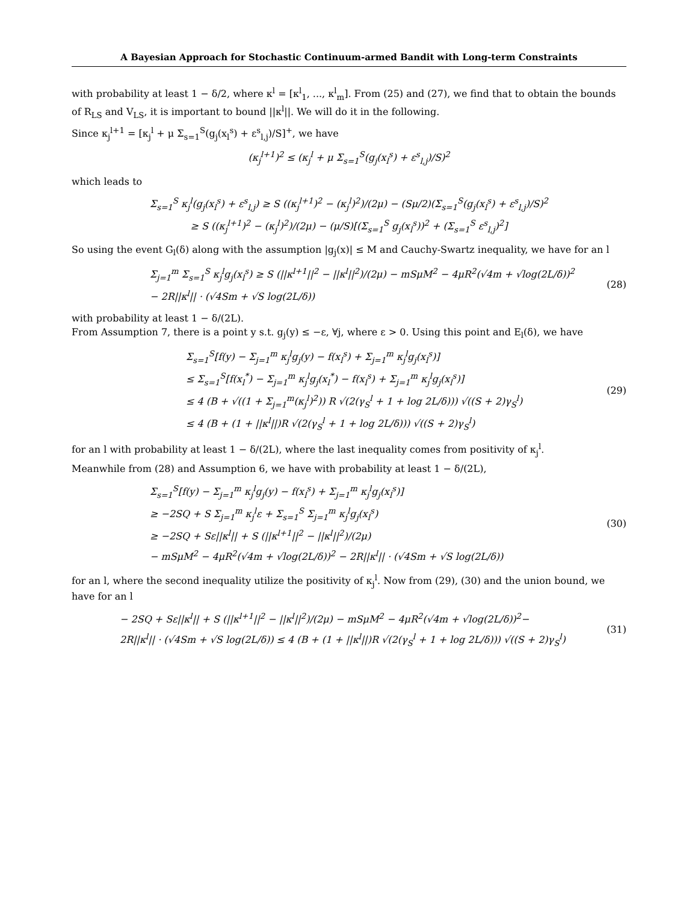A Bayesian Approach for Stochastic Continuum-armed Bandit with Long-term Constraints
with probability at least 1 − δ/2, where κ<sup>l</sup> = [κ<sup>l</sup><sub>1</sub>, ..., κ<sup>l</sup><sub>m</sub>]. From (25) and (27), we find that to obtain the bounds of R<sub>LS</sub> and V<sub>LS</sub>, it is important to bound ||κ<sup>l</sup>||. We will do it in the following.
Since κ<sub>j</sub><sup>l+1</sup> = [κ<sub>j</sub><sup>l</sup> + μ Σ<sub>s=1</sub><sup>S</sup>(g<sub>j</sub>(x<sub>l</sub><sup>s</sup>) + ε<sup>s</sup><sub>l,j</sub>)/S]<sup>+</sup>, we have
(κ<sub>j</sub><sup>l+1</sup>)<sup>2</sup> ≤ (κ<sub>j</sub><sup>l</sup> + μ Σ<sub>s=1</sub><sup>S</sup>(g<sub>j</sub>(x<sub>l</sub><sup>s</sup>) + ε<sup>s</sup><sub>l,j</sub>)/S)<sup>2</sup>
which leads to
Σ<sub>s=1</sub><sup>S</sup> κ<sub>j</sub><sup>l</sup>(g<sub>j</sub>(x<sub>l</sub><sup>s</sup>) + ε<sup>s</sup><sub>l,j</sub>) ≥ S ((κ<sub>j</sub><sup>l+1</sup>)<sup>2</sup> − (κ<sub>j</sub><sup>l</sup>)<sup>2</sup>)/(2μ) − (Sμ/2)(Σ<sub>s=1</sub><sup>S</sup>(g<sub>j</sub>(x<sub>l</sub><sup>s</sup>) + ε<sup>s</sup><sub>l,j</sub>)/S)<sup>2</sup>
≥ S ((κ<sub>j</sub><sup>l+1</sup>)<sup>2</sup> − (κ<sub>j</sub><sup>l</sup>)<sup>2</sup>)/(2μ) − (μ/S)[(Σ<sub>s=1</sub><sup>S</sup> g<sub>j</sub>(x<sub>l</sub><sup>s</sup>))<sup>2</sup> + (Σ<sub>s=1</sub><sup>S</sup> ε<sup>s</sup><sub>l,j</sub>)<sup>2</sup>]
So using the event G<sub>l</sub>(δ) along with the assumption |g<sub>j</sub>(x)| ≤ M and Cauchy-Swartz inequality, we have for an l
Σ<sub>j=1</sub><sup>m</sup> Σ<sub>s=1</sub><sup>S</sup> κ<sub>j</sub><sup>l</sup>g<sub>j</sub>(x<sub>l</sub><sup>s</sup>) ≥ S (||κ<sup>l+1</sup>||<sup>2</sup> − ||κ<sup>l</sup>||<sup>2</sup>)/(2μ) − mSμM<sup>2</sup> − 4μR<sup>2</sup>(√4m + √log(2L/δ))<sup>2</sup>
− 2R||κ<sup>l</sup>|| · (√4Sm + √S log(2L/δ))
(28)
with probability at least 1 − δ/(2L).
From Assumption 7, there is a point y s.t. g<sub>j</sub>(y) ≤ −ε, ∀j, where ε > 0. Using this point and E<sub>l</sub>(δ), we have
Σ<sub>s=1</sub><sup>S</sup>[f(y) − Σ<sub>j=1</sub><sup>m</sup> κ<sub>j</sub><sup>l</sup>g<sub>j</sub>(y) − f(x<sub>l</sub><sup>s</sup>) + Σ<sub>j=1</sub><sup>m</sup> κ<sub>j</sub><sup>l</sup>g<sub>j</sub>(x<sub>l</sub><sup>s</sup>)]
≤ Σ<sub>s=1</sub><sup>S</sup>[f(x<sub>l</sub><sup>*</sup>) − Σ<sub>j=1</sub><sup>m</sup> κ<sub>j</sub><sup>l</sup>g<sub>j</sub>(x<sub>l</sub><sup>*</sup>) − f(x<sub>l</sub><sup>s</sup>) + Σ<sub>j=1</sub><sup>m</sup> κ<sub>j</sub><sup>l</sup>g<sub>j</sub>(x<sub>l</sub><sup>s</sup>)]
≤ 4 (B + √((1 + Σ<sub>j=1</sub><sup>m</sup>(κ<sub>j</sub><sup>l</sup>)<sup>2</sup>)) R √(2(γ<sub>S</sub><sup>l</sup> + 1 + log 2L/δ))) √((S + 2)γ<sub>S</sub><sup>l</sup>)
≤ 4 (B + (1 + ||κ<sup>l</sup>||)R √(2(γ<sub>S</sub><sup>l</sup> + 1 + log 2L/δ))) √((S + 2)γ<sub>S</sub><sup>l</sup>)
(29)
for an l with probability at least 1 − δ/(2L), where the last inequality comes from positivity of κ<sub>j</sub><sup>l</sup>.
Meanwhile from (28) and Assumption 6, we have with probability at least 1 − δ/(2L),
Σ<sub>s=1</sub><sup>S</sup>[f(y) − Σ<sub>j=1</sub><sup>m</sup> κ<sub>j</sub><sup>l</sup>g<sub>j</sub>(y) − f(x<sub>l</sub><sup>s</sup>) + Σ<sub>j=1</sub><sup>m</sup> κ<sub>j</sub><sup>l</sup>g<sub>j</sub>(x<sub>l</sub><sup>s</sup>)]
≥ −2SQ + S Σ<sub>j=1</sub><sup>m</sup> κ<sub>j</sub><sup>l</sup>ε + Σ<sub>s=1</sub><sup>S</sup> Σ<sub>j=1</sub><sup>m</sup> κ<sub>j</sub><sup>l</sup>g<sub>j</sub>(x<sub>l</sub><sup>s</sup>)
≥ −2SQ + Sε||κ<sup>l</sup>|| + S (||κ<sup>l+1</sup>||<sup>2</sup> − ||κ<sup>l</sup>||<sup>2</sup>)/(2μ)
− mSμM<sup>2</sup> − 4μR<sup>2</sup>(√4m + √log(2L/δ))<sup>2</sup> − 2R||κ<sup>l</sup>|| · (√4Sm + √S log(2L/δ))
(30)
for an l, where the second inequality utilize the positivity of κ<sub>j</sub><sup>l</sup>. Now from (29), (30) and the union bound, we have for an l
− 2SQ + Sε||κ<sup>l</sup>|| + S (||κ<sup>l+1</sup>||<sup>2</sup> − ||κ<sup>l</sup>||<sup>2</sup>)/(2μ) − mSμM<sup>2</sup> − 4μR<sup>2</sup>(√4m + √log(2L/δ))<sup>2</sup>−
2R||κ<sup>l</sup>|| · (√4Sm + √S log(2L/δ)) ≤ 4 (B + (1 + ||κ<sup>l</sup>||)R √(2(γ<sub>S</sub><sup>l</sup> + 1 + log 2L/δ))) √((S + 2)γ<sub>S</sub><sup>l</sup>)
(31)